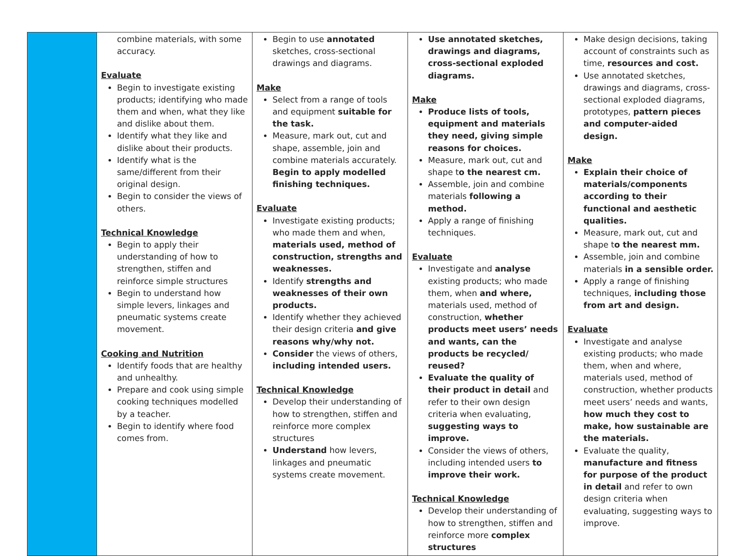| | combine materials, with some accuracy. Evaluate Begin to investigate existing products; identifying who made them and when, what they like and dislike about them. Identify what they like and dislike about their products. Identify what is the same/different from their original design. Begin to consider the views of others. Technical Knowledge Begin to apply their understanding of how to strengthen, stiffen and reinforce simple structures Begin to understand how simple levers, linkages and pneumatic systems create movement. Cooking and Nutrition Identify foods that are healthy and unhealthy. Prepare and cook using simple cooking techniques modelled by a teacher. Begin to identify where food comes from. | Begin to use annotated sketches, cross-sectional drawings and diagrams. Make Select from a range of tools and equipment suitable for the task. Measure, mark out, cut and shape, assemble, join and combine materials accurately. Begin to apply modelled finishing techniques. Evaluate Investigate existing products; who made them and when, materials used, method of construction, strengths and weaknesses. Identify strengths and weaknesses of their own products. Identify whether they achieved their design criteria and give reasons why/why not. Consider the views of others, including intended users. Technical Knowledge Develop their understanding of how to strengthen, stiffen and reinforce more complex structures Understand how levers, linkages and pneumatic systems create movement. | Use annotated sketches, drawings and diagrams, cross-sectional exploded diagrams. Make Produce lists of tools, equipment and materials they need, giving simple reasons for choices. Measure, mark out, cut and shape t o the nearest cm. Assemble, join and combine materials following a method. Apply a range of finishing techniques. Evaluate Investigate and analyse existing products; who made them, when and where, materials used, method of construction, whether products meet users’ needs and wants, can the products be recycled/ reused? Evaluate the quality of their product in detail and refer to their own design criteria when evaluating, suggesting ways to improve. Consider the views of others, including intended users to improve their work. Technical Knowledge Develop their understanding of how to strengthen, stiffen and reinforce more complex structures | Make design decisions, taking account of constraints such as time, resources and cost. Use annotated sketches, drawings and diagrams, cross-sectional exploded diagrams, prototypes, pattern pieces and computer-aided design. Make Explain their choice of materials/components according to their functional and aesthetic qualities. Measure, mark out, cut and shape t o the nearest mm. Assemble, join and combine materials in a sensible order. Apply a range of finishing techniques, including those from art and design. Evaluate Investigate and analyse existing products; who made them, when and where, materials used, method of construction, whether products meet users’ needs and wants, how much they cost to make, how sustainable are the materials. Evaluate the quality, manufacture and fitness for purpose of the product in detail and refer to own design criteria when evaluating, suggesting ways to improve. |